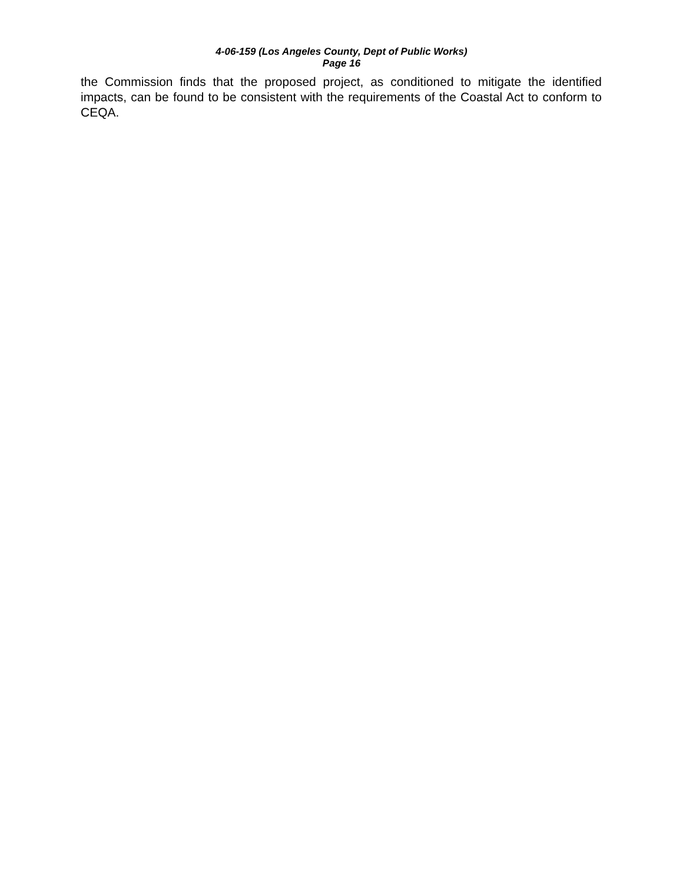4-06-159 (Los Angeles County, Dept of Public Works)
Page 16
the Commission finds that the proposed project, as conditioned to mitigate the identified impacts, can be found to be consistent with the requirements of the Coastal Act to conform to CEQA.